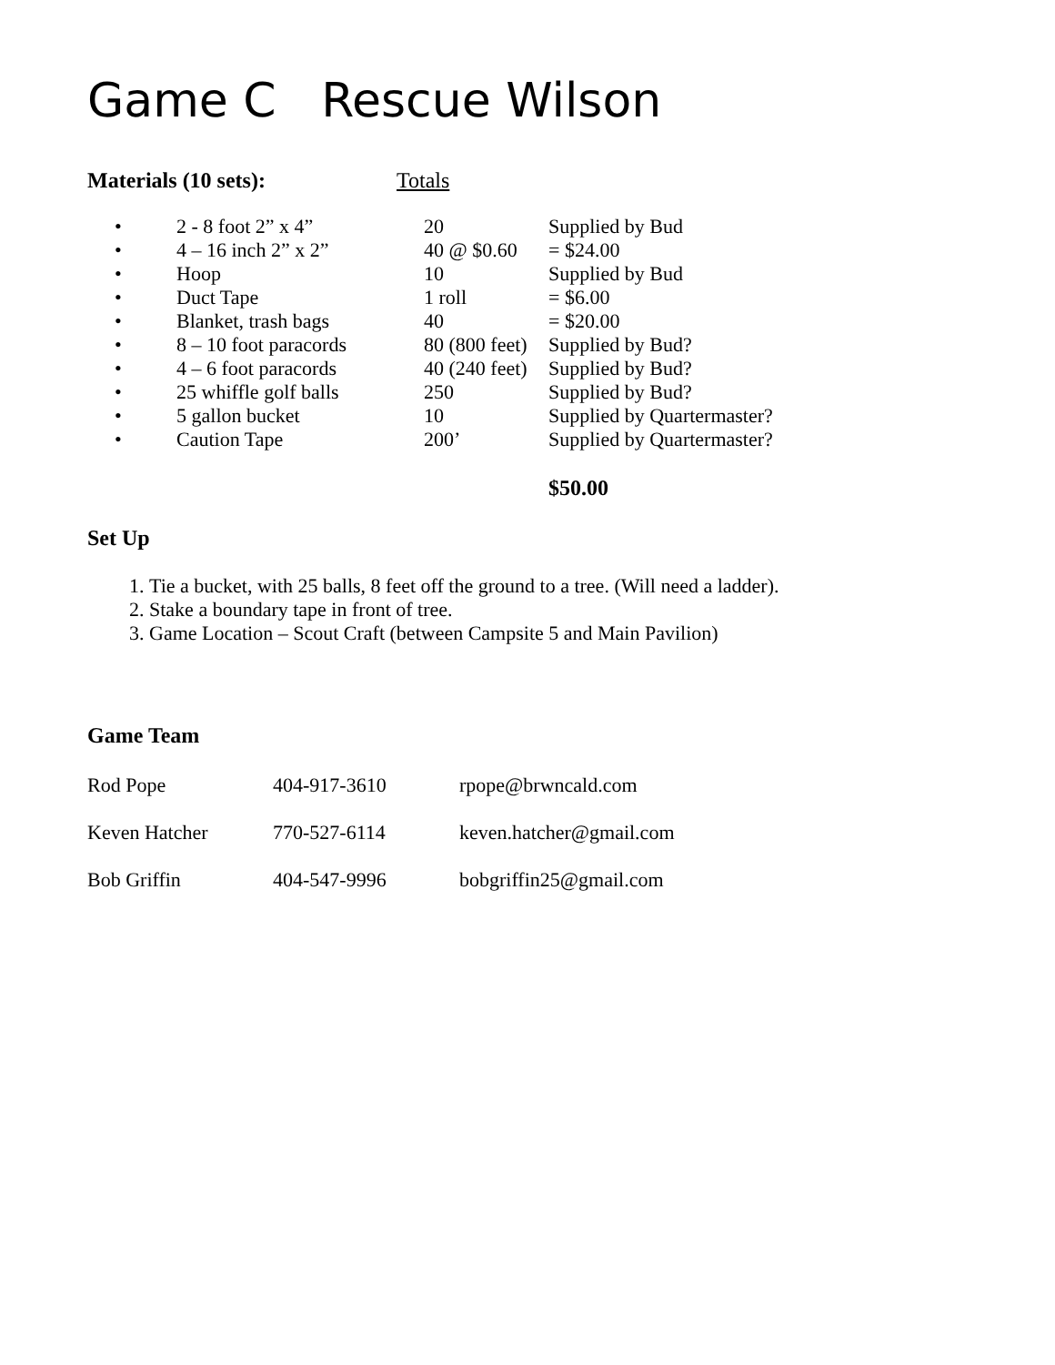Game C Rescue Wilson
| Materials (10 sets): | Totals |
| • | 2 - 8 foot 2” x 4” | 20 | Supplied by Bud |
| • | 4 – 16 inch 2” x 2” | 40 @ $0.60 | = $24.00 |
| • | Hoop | 10 | Supplied by Bud |
| • | Duct Tape | 1 roll | = $6.00 |
| • | Blanket, trash bags | 40 | = $20.00 |
| • | 8 – 10 foot paracords | 80 (800 feet) | Supplied by Bud? |
| • | 4 – 6 foot paracords | 40 (240 feet) | Supplied by Bud? |
| • | 25 whiffle golf balls | 250 | Supplied by Bud? |
| • | 5 gallon bucket | 10 | Supplied by Quartermaster? |
| • | Caution Tape | 200’ | Supplied by Quartermaster? |
| | | | $50.00 |
Set Up
1. Tie a bucket, with 25 balls, 8 feet off the ground to a tree. (Will need a ladder).
2. Stake a boundary tape in front of tree.
3. Game Location – Scout Craft (between Campsite 5 and Main Pavilion)
Game Team
| Rod Pope | 404-917-3610 | rpope@brwncald.com |
| Keven Hatcher | 770-527-6114 | keven.hatcher@gmail.com |
| Bob Griffin | 404-547-9996 | bobgriffin25@gmail.com |